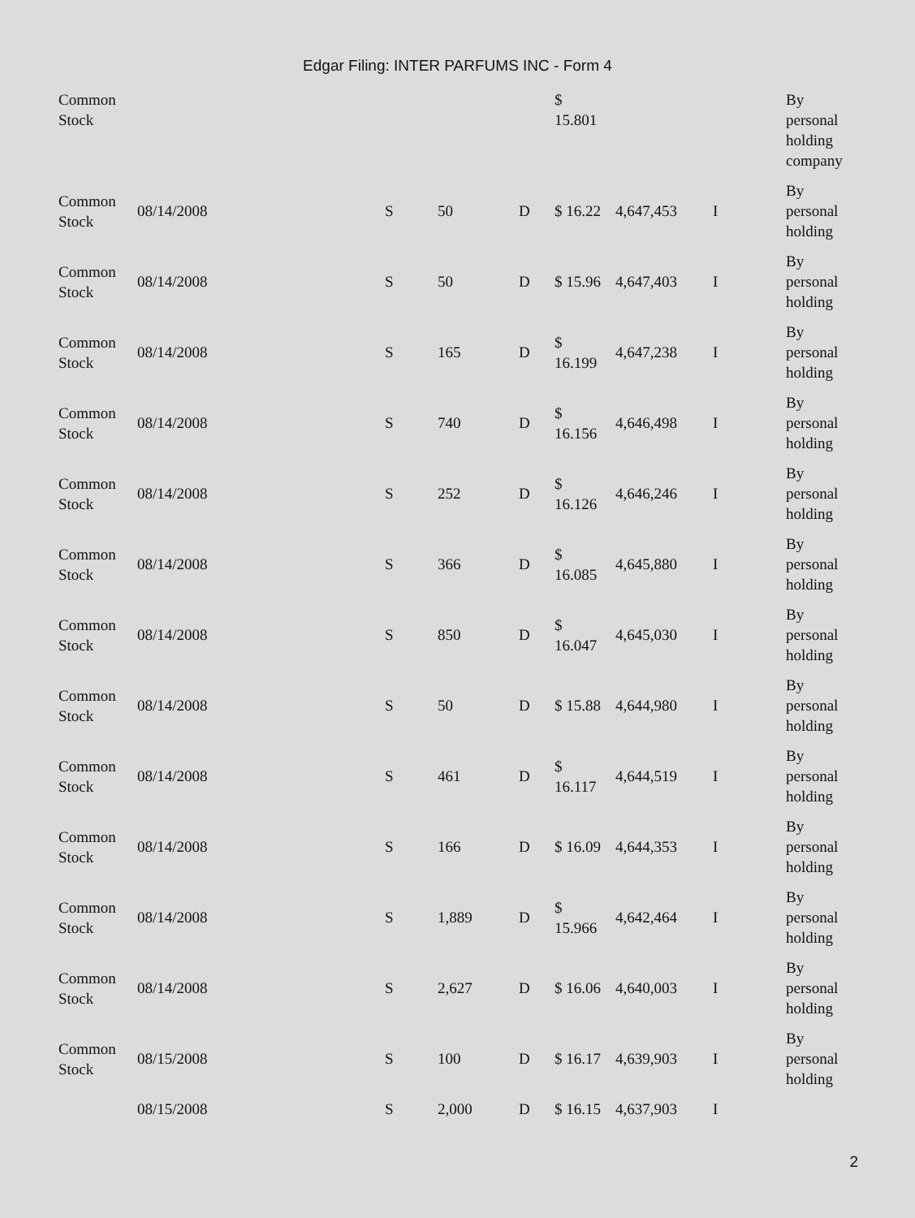Edgar Filing: INTER PARFUMS INC - Form 4
| Common Stock | | | | | $ 15.801 | | | By personal holding company |
| Common Stock | 08/14/2008 | S | 50 | D | $ 16.22 | 4,647,453 | I | By personal holding |
| Common Stock | 08/14/2008 | S | 50 | D | $ 15.96 | 4,647,403 | I | By personal holding |
| Common Stock | 08/14/2008 | S | 165 | D | $ 16.199 | 4,647,238 | I | By personal holding |
| Common Stock | 08/14/2008 | S | 740 | D | $ 16.156 | 4,646,498 | I | By personal holding |
| Common Stock | 08/14/2008 | S | 252 | D | $ 16.126 | 4,646,246 | I | By personal holding |
| Common Stock | 08/14/2008 | S | 366 | D | $ 16.085 | 4,645,880 | I | By personal holding |
| Common Stock | 08/14/2008 | S | 850 | D | $ 16.047 | 4,645,030 | I | By personal holding |
| Common Stock | 08/14/2008 | S | 50 | D | $ 15.88 | 4,644,980 | I | By personal holding |
| Common Stock | 08/14/2008 | S | 461 | D | $ 16.117 | 4,644,519 | I | By personal holding |
| Common Stock | 08/14/2008 | S | 166 | D | $ 16.09 | 4,644,353 | I | By personal holding |
| Common Stock | 08/14/2008 | S | 1,889 | D | $ 15.966 | 4,642,464 | I | By personal holding |
| Common Stock | 08/14/2008 | S | 2,627 | D | $ 16.06 | 4,640,003 | I | By personal holding |
| Common Stock | 08/15/2008 | S | 100 | D | $ 16.17 | 4,639,903 | I | By personal holding |
| | 08/15/2008 | S | 2,000 | D | $ 16.15 | 4,637,903 | I | |
2